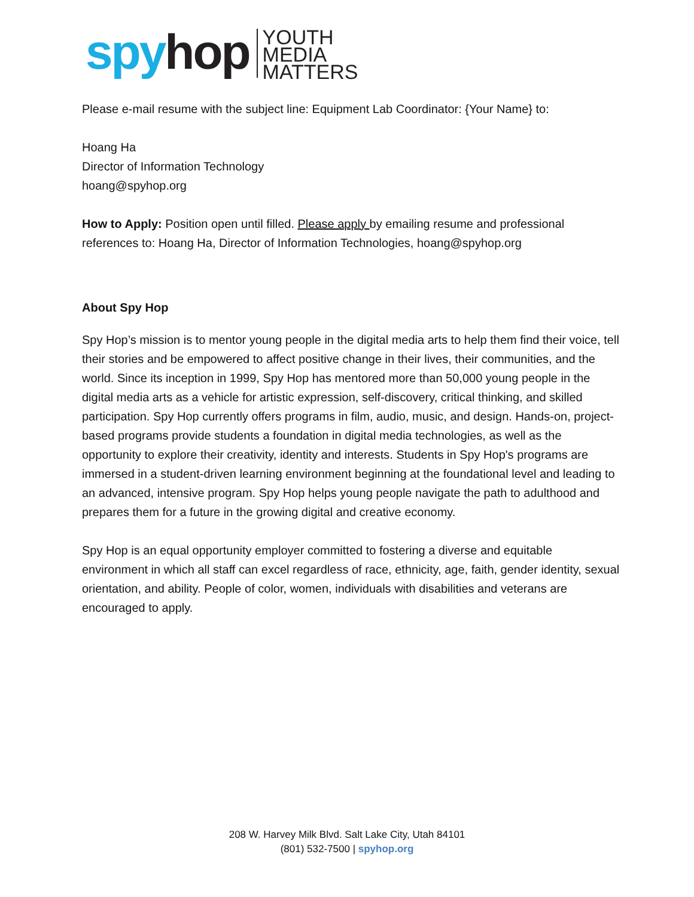spyhop
YOUTH
MEDIA
MATTERS
Please e-mail resume with the subject line: Equipment Lab Coordinator: {Your Name} to:
Hoang Ha
Director of Information Technology
hoang@spyhop.org
How to Apply: Position open until filled. Please apply by emailing resume and professional references to: Hoang Ha, Director of Information Technologies, hoang@spyhop.org
About Spy Hop
Spy Hop’s mission is to mentor young people in the digital media arts to help them find their voice, tell their stories and be empowered to affect positive change in their lives, their communities, and the world. Since its inception in 1999, Spy Hop has mentored more than 50,000 young people in the digital media arts as a vehicle for artistic expression, self-discovery, critical thinking, and skilled participation. Spy Hop currently offers programs in film, audio, music, and design. Hands-on, project-based programs provide students a foundation in digital media technologies, as well as the opportunity to explore their creativity, identity and interests. Students in Spy Hop's programs are immersed in a student-driven learning environment beginning at the foundational level and leading to an advanced, intensive program. Spy Hop helps young people navigate the path to adulthood and prepares them for a future in the growing digital and creative economy.
Spy Hop is an equal opportunity employer committed to fostering a diverse and equitable environment in which all staff can excel regardless of race, ethnicity, age, faith, gender identity, sexual orientation, and ability. People of color, women, individuals with disabilities and veterans are encouraged to apply.
208 W. Harvey Milk Blvd. Salt Lake City, Utah 84101
(801) 532-7500 | spyhop.org